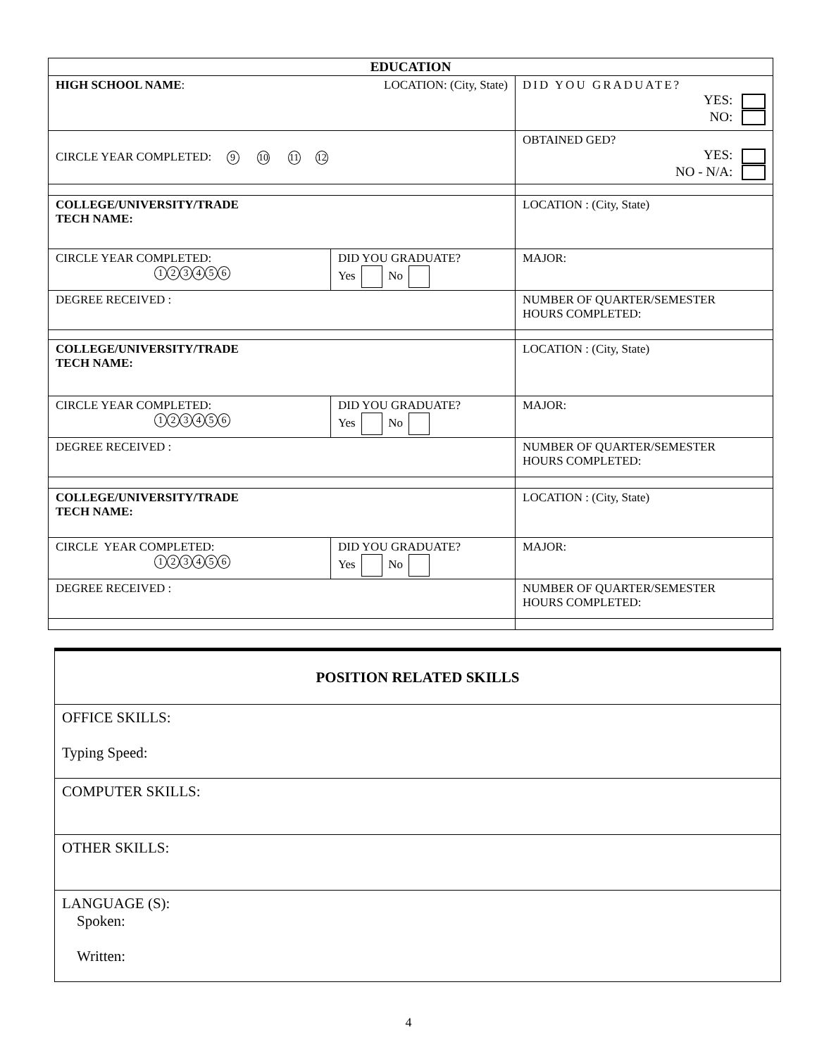| EDUCATION | | |
| HIGH SCHOOL NAME : LOCATION: (City, State) | | DID YOU GRADUATE? YES: NO: |
| CIRCLE YEAR COMPLETED: 9 10 11 12 | | OBTAINED GED? YES: NO - N/A: |
| COLLEGE/UNIVERSITY/TRADE TECH NAME: | | LOCATION : (City, State) |
| CIRCLE YEAR COMPLETED: 1 2 3 4 5 6 | DID YOU GRADUATE? Yes No | MAJOR: |
| DEGREE RECEIVED : | | NUMBER OF QUARTER/SEMESTER HOURS COMPLETED: |
| COLLEGE/UNIVERSITY/TRADE TECH NAME: | | LOCATION : (City, State) |
| CIRCLE YEAR COMPLETED: 1 2 3 4 5 6 | DID YOU GRADUATE? Yes No | MAJOR: |
| DEGREE RECEIVED : | | NUMBER OF QUARTER/SEMESTER HOURS COMPLETED: |
| COLLEGE/UNIVERSITY/TRADE TECH NAME: | | LOCATION : (City, State) |
| CIRCLE YEAR COMPLETED: 1 2 3 4 5 6 | DID YOU GRADUATE? Yes No | MAJOR: |
| DEGREE RECEIVED : | | NUMBER OF QUARTER/SEMESTER HOURS COMPLETED: |
| POSITION RELATED SKILLS |
| OFFICE SKILLS: Typing Speed: |
| COMPUTER SKILLS: |
| OTHER SKILLS: |
| LANGUAGE (S): Spoken: Written: |
4